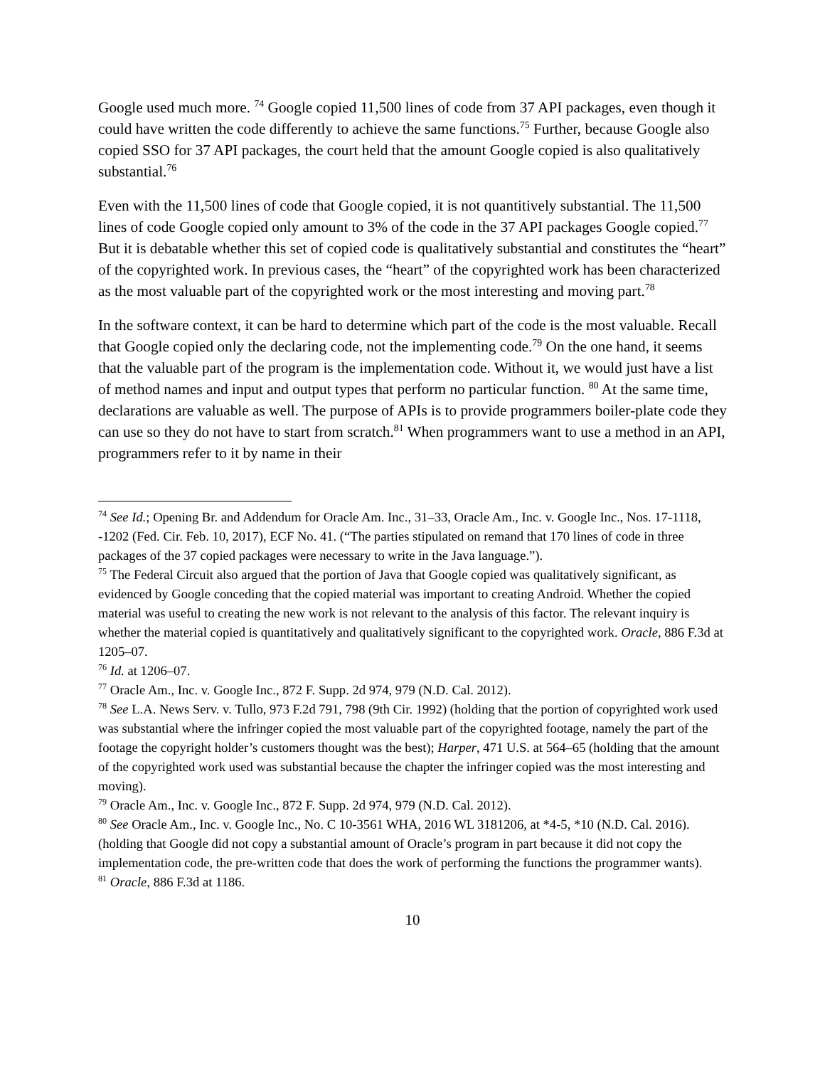Google used much more. <sup>74</sup> Google copied 11,500 lines of code from 37 API packages, even though it could have written the code differently to achieve the same functions.<sup>75</sup> Further, because Google also copied SSO for 37 API packages, the court held that the amount Google copied is also qualitatively substantial.<sup>76</sup>
Even with the 11,500 lines of code that Google copied, it is not quantitively substantial. The 11,500 lines of code Google copied only amount to 3% of the code in the 37 API packages Google copied.<sup>77</sup> But it is debatable whether this set of copied code is qualitatively substantial and constitutes the “heart” of the copyrighted work. In previous cases, the “heart” of the copyrighted work has been characterized as the most valuable part of the copyrighted work or the most interesting and moving part.<sup>78</sup>
In the software context, it can be hard to determine which part of the code is the most valuable. Recall that Google copied only the declaring code, not the implementing code.<sup>79</sup> On the one hand, it seems that the valuable part of the program is the implementation code. Without it, we would just have a list of method names and input and output types that perform no particular function. <sup>80</sup> At the same time, declarations are valuable as well. The purpose of APIs is to provide programmers boiler-plate code they can use so they do not have to start from scratch.<sup>81</sup> When programmers want to use a method in an API, programmers refer to it by name in their
<sup>74</sup> See Id.; Opening Br. and Addendum for Oracle Am. Inc., 31–33, Oracle Am., Inc. v. Google Inc., Nos. 17-1118, -1202 (Fed. Cir. Feb. 10, 2017), ECF No. 41. (“The parties stipulated on remand that 170 lines of code in three packages of the 37 copied packages were necessary to write in the Java language.”).
<sup>75</sup> The Federal Circuit also argued that the portion of Java that Google copied was qualitatively significant, as evidenced by Google conceding that the copied material was important to creating Android. Whether the copied material was useful to creating the new work is not relevant to the analysis of this factor. The relevant inquiry is whether the material copied is quantitatively and qualitatively significant to the copyrighted work. Oracle, 886 F.3d at 1205–07.
<sup>76</sup> Id. at 1206–07.
<sup>77</sup> Oracle Am., Inc. v. Google Inc., 872 F. Supp. 2d 974, 979 (N.D. Cal. 2012).
<sup>78</sup> See L.A. News Serv. v. Tullo, 973 F.2d 791, 798 (9th Cir. 1992) (holding that the portion of copyrighted work used was substantial where the infringer copied the most valuable part of the copyrighted footage, namely the part of the footage the copyright holder’s customers thought was the best); Harper, 471 U.S. at 564–65 (holding that the amount of the copyrighted work used was substantial because the chapter the infringer copied was the most interesting and moving).
<sup>79</sup> Oracle Am., Inc. v. Google Inc., 872 F. Supp. 2d 974, 979 (N.D. Cal. 2012).
<sup>80</sup> See Oracle Am., Inc. v. Google Inc., No. C 10-3561 WHA, 2016 WL 3181206, at *4-5, *10 (N.D. Cal. 2016). (holding that Google did not copy a substantial amount of Oracle’s program in part because it did not copy the implementation code, the pre-written code that does the work of performing the functions the programmer wants).
<sup>81</sup> Oracle, 886 F.3d at 1186.
10